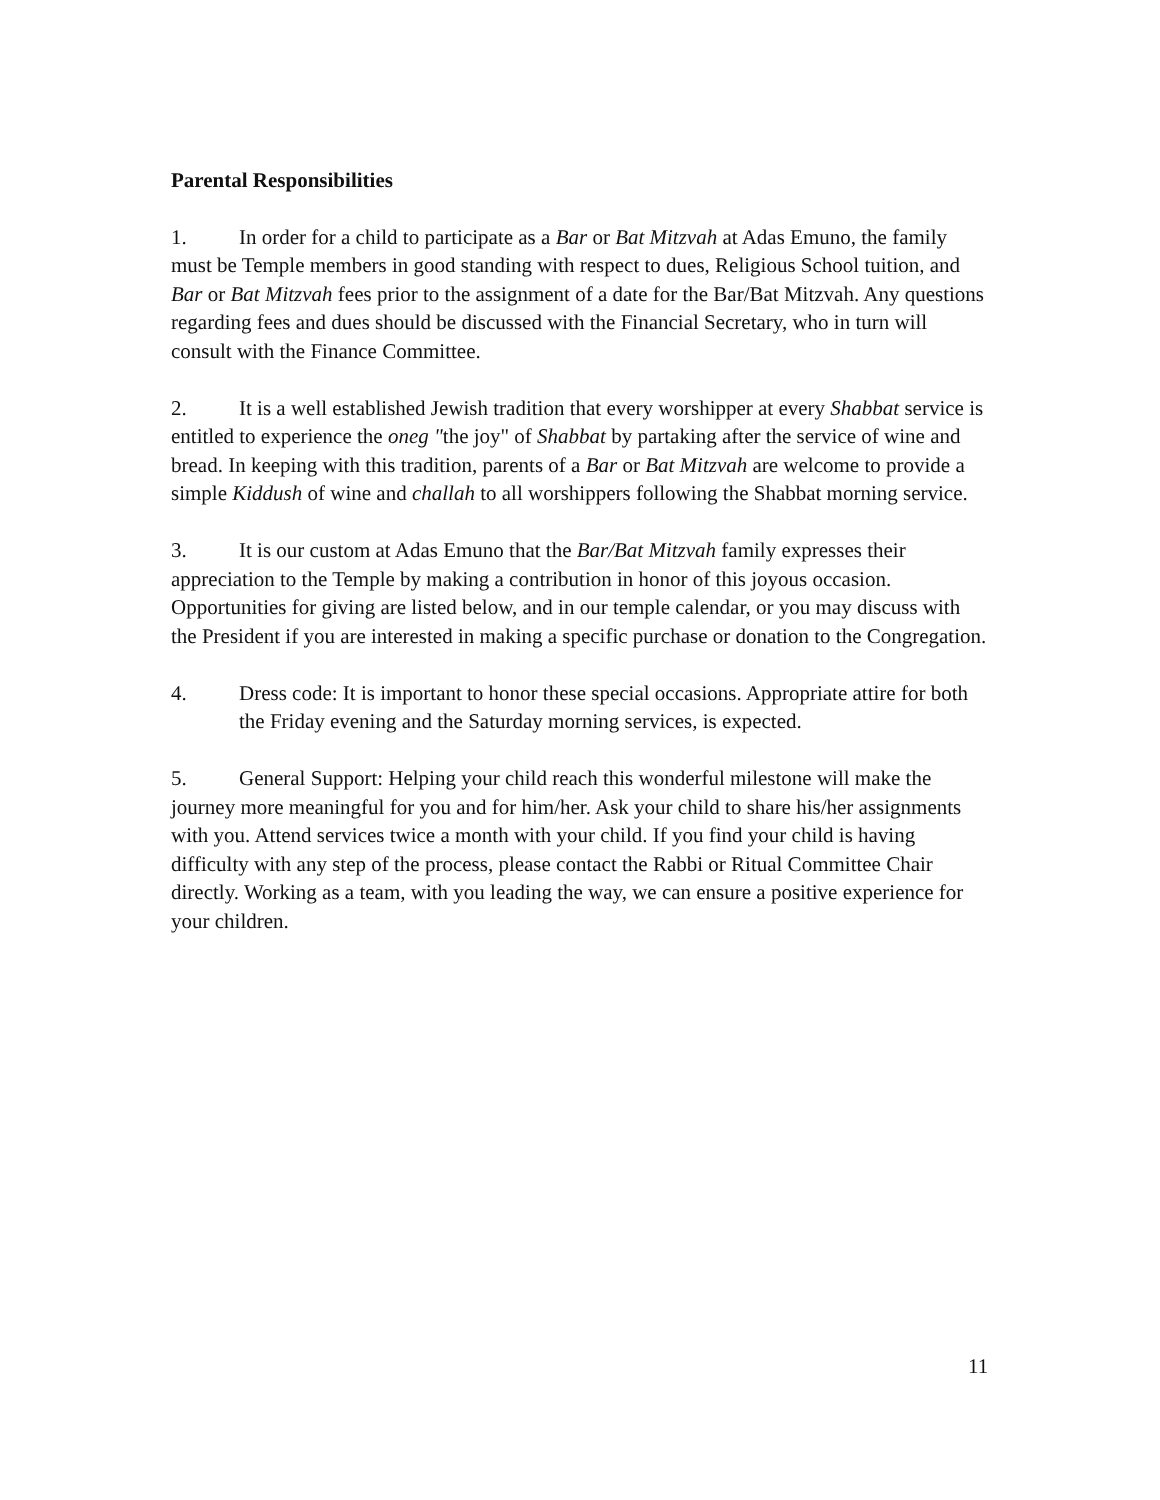Parental Responsibilities
1. In order for a child to participate as a Bar or Bat Mitzvah at Adas Emuno, the family must be Temple members in good standing with respect to dues, Religious School tuition, and Bar or Bat Mitzvah fees prior to the assignment of a date for the Bar/Bat Mitzvah. Any questions regarding fees and dues should be discussed with the Financial Secretary, who in turn will consult with the Finance Committee.
2. It is a well established Jewish tradition that every worshipper at every Shabbat service is entitled to experience the oneg "the joy" of Shabbat by partaking after the service of wine and bread. In keeping with this tradition, parents of a Bar or Bat Mitzvah are welcome to provide a simple Kiddush of wine and challah to all worshippers following the Shabbat morning service.
3. It is our custom at Adas Emuno that the Bar/Bat Mitzvah family expresses their appreciation to the Temple by making a contribution in honor of this joyous occasion. Opportunities for giving are listed below, and in our temple calendar, or you may discuss with the President if you are interested in making a specific purchase or donation to the Congregation.
4. Dress code: It is important to honor these special occasions. Appropriate attire for both the Friday evening and the Saturday morning services, is expected.
5. General Support: Helping your child reach this wonderful milestone will make the journey more meaningful for you and for him/her. Ask your child to share his/her assignments with you. Attend services twice a month with your child. If you find your child is having difficulty with any step of the process, please contact the Rabbi or Ritual Committee Chair directly. Working as a team, with you leading the way, we can ensure a positive experience for your children.
11